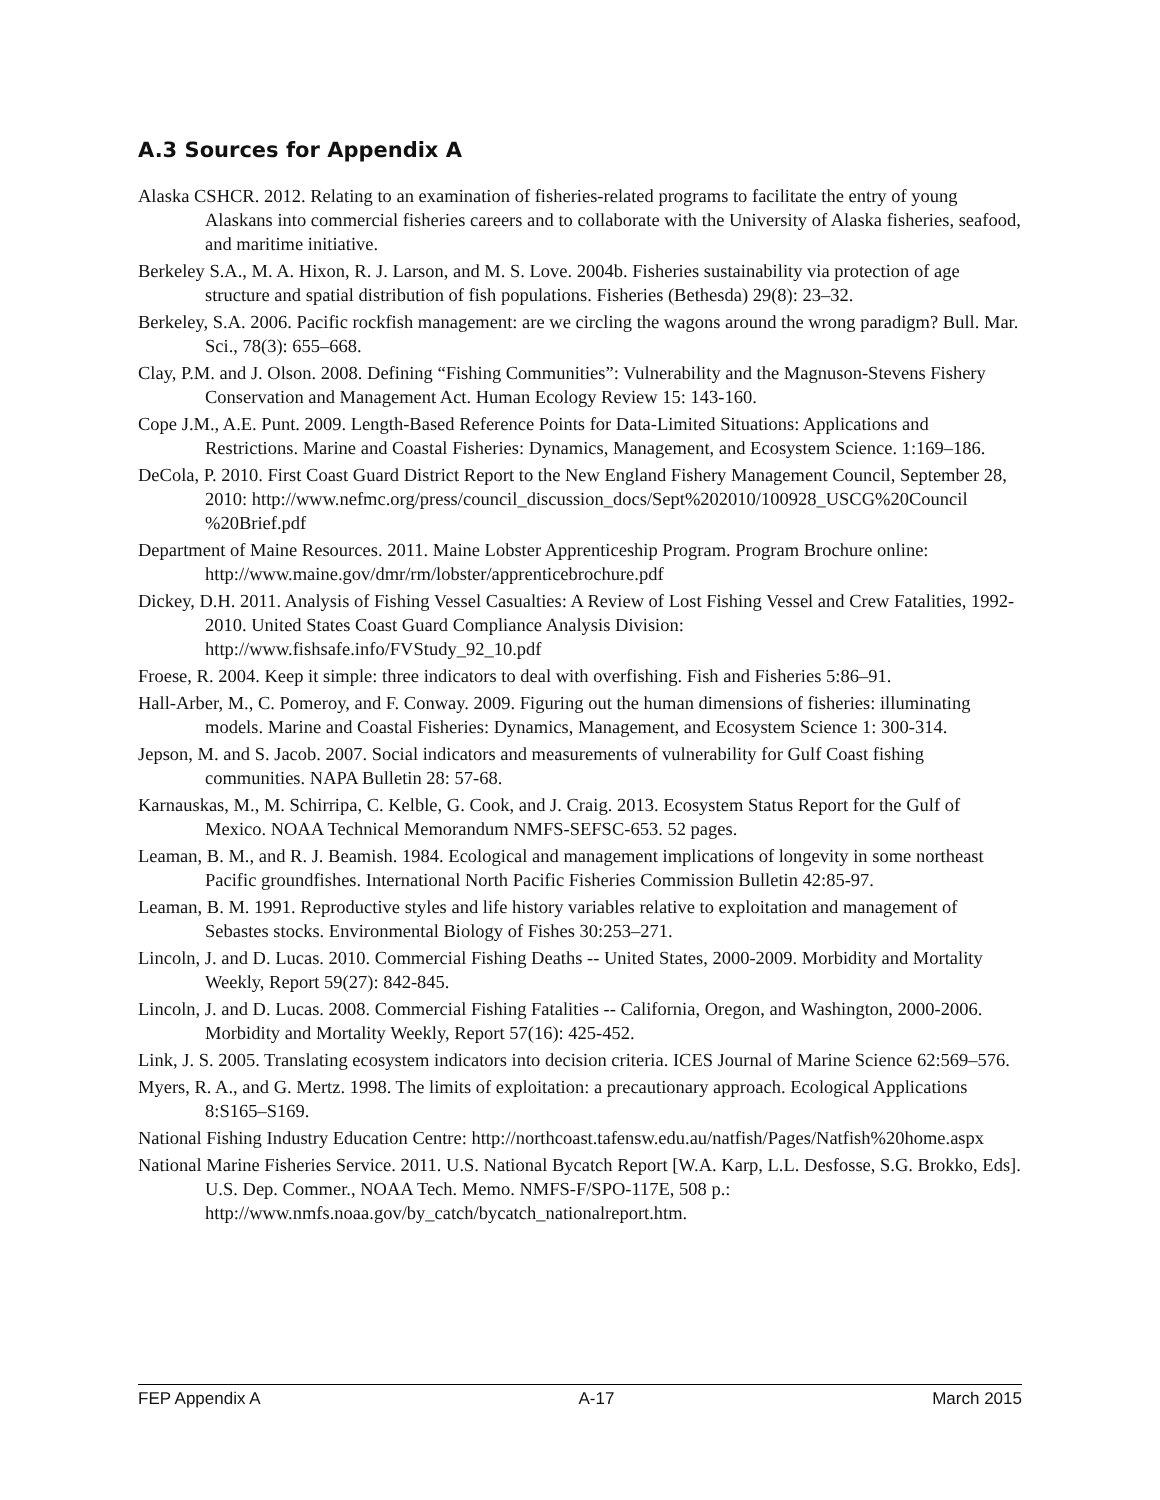A.3 Sources for Appendix A
Alaska CSHCR. 2012. Relating to an examination of fisheries-related programs to facilitate the entry of young Alaskans into commercial fisheries careers and to collaborate with the University of Alaska fisheries, seafood, and maritime initiative.
Berkeley S.A., M. A. Hixon, R. J. Larson, and M. S. Love. 2004b. Fisheries sustainability via protection of age structure and spatial distribution of fish populations. Fisheries (Bethesda) 29(8): 23–32.
Berkeley, S.A. 2006. Pacific rockfish management: are we circling the wagons around the wrong paradigm? Bull. Mar. Sci., 78(3): 655–668.
Clay, P.M. and J. Olson. 2008. Defining “Fishing Communities”: Vulnerability and the Magnuson-Stevens Fishery Conservation and Management Act. Human Ecology Review 15: 143-160.
Cope J.M., A.E. Punt. 2009. Length-Based Reference Points for Data-Limited Situations: Applications and Restrictions. Marine and Coastal Fisheries: Dynamics, Management, and Ecosystem Science. 1:169–186.
DeCola, P. 2010. First Coast Guard District Report to the New England Fishery Management Council, September 28, 2010: http://www.nefmc.org/press/council_discussion_docs/Sept%202010/100928_USCG%20Council %20Brief.pdf
Department of Maine Resources. 2011. Maine Lobster Apprenticeship Program. Program Brochure online: http://www.maine.gov/dmr/rm/lobster/apprenticebrochure.pdf
Dickey, D.H. 2011. Analysis of Fishing Vessel Casualties: A Review of Lost Fishing Vessel and Crew Fatalities, 1992-2010. United States Coast Guard Compliance Analysis Division: http://www.fishsafe.info/FVStudy_92_10.pdf
Froese, R. 2004. Keep it simple: three indicators to deal with overfishing. Fish and Fisheries 5:86–91.
Hall-Arber, M., C. Pomeroy, and F. Conway. 2009. Figuring out the human dimensions of fisheries: illuminating models. Marine and Coastal Fisheries: Dynamics, Management, and Ecosystem Science 1: 300-314.
Jepson, M. and S. Jacob. 2007. Social indicators and measurements of vulnerability for Gulf Coast fishing communities. NAPA Bulletin 28: 57-68.
Karnauskas, M., M. Schirripa, C. Kelble, G. Cook, and J. Craig. 2013. Ecosystem Status Report for the Gulf of Mexico. NOAA Technical Memorandum NMFS-SEFSC-653. 52 pages.
Leaman, B. M., and R. J. Beamish. 1984. Ecological and management implications of longevity in some northeast Pacific groundfishes. International North Pacific Fisheries Commission Bulletin 42:85-97.
Leaman, B. M. 1991. Reproductive styles and life history variables relative to exploitation and management of Sebastes stocks. Environmental Biology of Fishes 30:253–271.
Lincoln, J. and D. Lucas. 2010. Commercial Fishing Deaths -- United States, 2000-2009. Morbidity and Mortality Weekly, Report 59(27): 842-845.
Lincoln, J. and D. Lucas. 2008. Commercial Fishing Fatalities -- California, Oregon, and Washington, 2000-2006. Morbidity and Mortality Weekly, Report 57(16): 425-452.
Link, J. S. 2005. Translating ecosystem indicators into decision criteria. ICES Journal of Marine Science 62:569–576.
Myers, R. A., and G. Mertz. 1998. The limits of exploitation: a precautionary approach. Ecological Applications 8:S165–S169.
National Fishing Industry Education Centre: http://northcoast.tafensw.edu.au/natfish/Pages/Natfish%20home.aspx
National Marine Fisheries Service. 2011. U.S. National Bycatch Report [W.A. Karp, L.L. Desfosse, S.G. Brokko, Eds]. U.S. Dep. Commer., NOAA Tech. Memo. NMFS-F/SPO-117E, 508 p.: http://www.nmfs.noaa.gov/by_catch/bycatch_nationalreport.htm.
FEP Appendix A A-17 March 2015